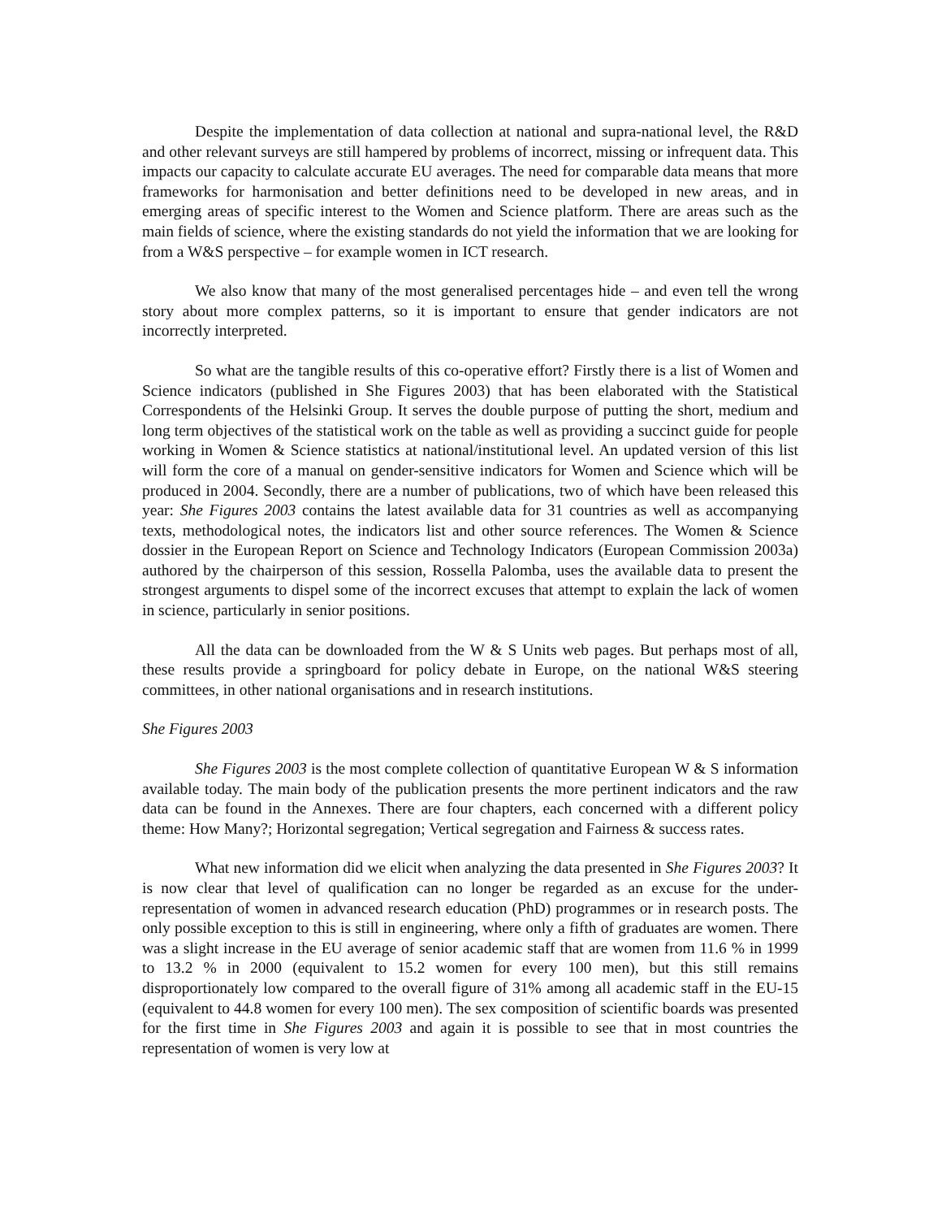Despite the implementation of data collection at national and supra-national level, the R&D and other relevant surveys are still hampered by problems of incorrect, missing or infrequent data. This impacts our capacity to calculate accurate EU averages. The need for comparable data means that more frameworks for harmonisation and better definitions need to be developed in new areas, and in emerging areas of specific interest to the Women and Science platform. There are areas such as the main fields of science, where the existing standards do not yield the information that we are looking for from a W&S perspective – for example women in ICT research.
We also know that many of the most generalised percentages hide – and even tell the wrong story about more complex patterns, so it is important to ensure that gender indicators are not incorrectly interpreted.
So what are the tangible results of this co-operative effort? Firstly there is a list of Women and Science indicators (published in She Figures 2003) that has been elaborated with the Statistical Correspondents of the Helsinki Group. It serves the double purpose of putting the short, medium and long term objectives of the statistical work on the table as well as providing a succinct guide for people working in Women & Science statistics at national/institutional level. An updated version of this list will form the core of a manual on gender-sensitive indicators for Women and Science which will be produced in 2004. Secondly, there are a number of publications, two of which have been released this year: She Figures 2003 contains the latest available data for 31 countries as well as accompanying texts, methodological notes, the indicators list and other source references. The Women & Science dossier in the European Report on Science and Technology Indicators (European Commission 2003a) authored by the chairperson of this session, Rossella Palomba, uses the available data to present the strongest arguments to dispel some of the incorrect excuses that attempt to explain the lack of women in science, particularly in senior positions.
All the data can be downloaded from the W & S Units web pages. But perhaps most of all, these results provide a springboard for policy debate in Europe, on the national W&S steering committees, in other national organisations and in research institutions.
She Figures 2003
She Figures 2003 is the most complete collection of quantitative European W & S information available today. The main body of the publication presents the more pertinent indicators and the raw data can be found in the Annexes. There are four chapters, each concerned with a different policy theme: How Many?; Horizontal segregation; Vertical segregation and Fairness & success rates.
What new information did we elicit when analyzing the data presented in She Figures 2003? It is now clear that level of qualification can no longer be regarded as an excuse for the under-representation of women in advanced research education (PhD) programmes or in research posts. The only possible exception to this is still in engineering, where only a fifth of graduates are women. There was a slight increase in the EU average of senior academic staff that are women from 11.6 % in 1999 to 13.2 % in 2000 (equivalent to 15.2 women for every 100 men), but this still remains disproportionately low compared to the overall figure of 31% among all academic staff in the EU-15 (equivalent to 44.8 women for every 100 men). The sex composition of scientific boards was presented for the first time in She Figures 2003 and again it is possible to see that in most countries the representation of women is very low at